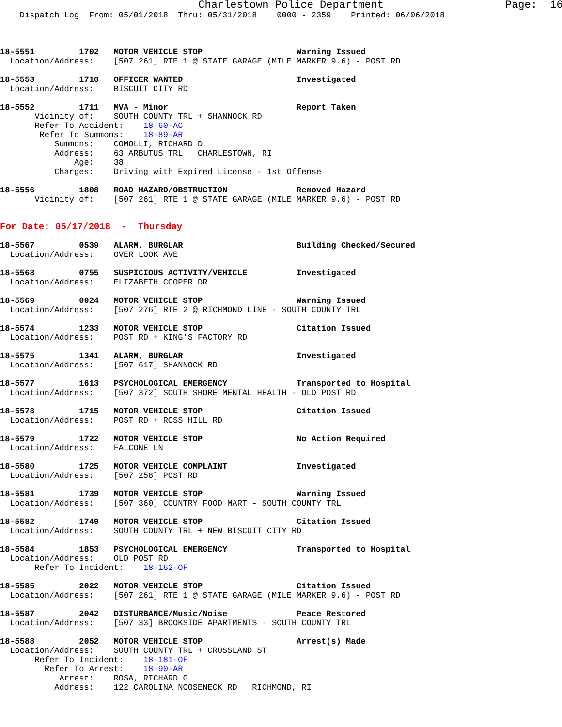Charlestown Police Department                   Page:  16
    Dispatch Log  From: 05/01/2018  Thru: 05/31/2018    0000 - 2359    Printed: 06/06/2018



18-5551         1702   MOTOR VEHICLE STOP                   Warning Issued
  Location/Address:    [507 261] RTE 1 @ STATE GARAGE (MILE MARKER 9.6) - POST RD

18-5553         1710   OFFICER WANTED                       Investigated
  Location/Address:    BISCUIT CITY RD

18-5552         1711   MVA - Minor                          Report Taken
       Vicinity of:    SOUTH COUNTY TRL + SHANNOCK RD
       Refer To Accident:    18-60-AC
        Refer To Summons:    18-89-AR
           Summons:    COMOLLI, RICHARD D
           Address:    63 ARBUTUS TRL   CHARLESTOWN, RI
               Age:    38
           Charges:    Driving with Expired License - 1st Offense

18-5556         1808   ROAD HAZARD/OBSTRUCTION              Removed Hazard
       Vicinity of:    [507 261] RTE 1 @ STATE GARAGE (MILE MARKER 9.6) - POST RD


For Date: 05/17/2018  -  Thursday

18-5567         0539   ALARM, BURGLAR                       Building Checked/Secured
  Location/Address:    OVER LOOK AVE

18-5568         0755   SUSPICIOUS ACTIVITY/VEHICLE          Investigated
  Location/Address:    ELIZABETH COOPER DR

18-5569         0924   MOTOR VEHICLE STOP                   Warning Issued
  Location/Address:    [507 276] RTE 2 @ RICHMOND LINE - SOUTH COUNTY TRL

18-5574         1233   MOTOR VEHICLE STOP                   Citation Issued
  Location/Address:    POST RD + KING'S FACTORY RD

18-5575         1341   ALARM, BURGLAR                       Investigated
  Location/Address:    [507 617] SHANNOCK RD

18-5577         1613   PSYCHOLOGICAL EMERGENCY              Transported to Hospital
  Location/Address:    [507 372] SOUTH SHORE MENTAL HEALTH - OLD POST RD

18-5578         1715   MOTOR VEHICLE STOP                   Citation Issued
  Location/Address:    POST RD + ROSS HILL RD

18-5579         1722   MOTOR VEHICLE STOP                   No Action Required
  Location/Address:    FALCONE LN

18-5580         1725   MOTOR VEHICLE COMPLAINT              Investigated
  Location/Address:    [507 258] POST RD

18-5581         1739   MOTOR VEHICLE STOP                   Warning Issued
  Location/Address:    [507 360] COUNTRY FOOD MART - SOUTH COUNTY TRL

18-5582         1749   MOTOR VEHICLE STOP                   Citation Issued
  Location/Address:    SOUTH COUNTY TRL + NEW BISCUIT CITY RD

18-5584         1853   PSYCHOLOGICAL EMERGENCY              Transported to Hospital
  Location/Address:    OLD POST RD
       Refer To Incident:    18-162-OF

18-5585         2022   MOTOR VEHICLE STOP                   Citation Issued
  Location/Address:    [507 261] RTE 1 @ STATE GARAGE (MILE MARKER 9.6) - POST RD

18-5587         2042   DISTURBANCE/Music/Noise              Peace Restored
  Location/Address:    [507 33] BROOKSIDE APARTMENTS - SOUTH COUNTY TRL

18-5588         2052   MOTOR VEHICLE STOP                   Arrest(s) Made
  Location/Address:    SOUTH COUNTY TRL + CROSSLAND ST
       Refer To Incident:    18-181-OF
         Refer To Arrest:    18-90-AR
            Arrest:    ROSA, RICHARD G
           Address:    122 CAROLINA NOOSENECK RD   RICHMOND, RI